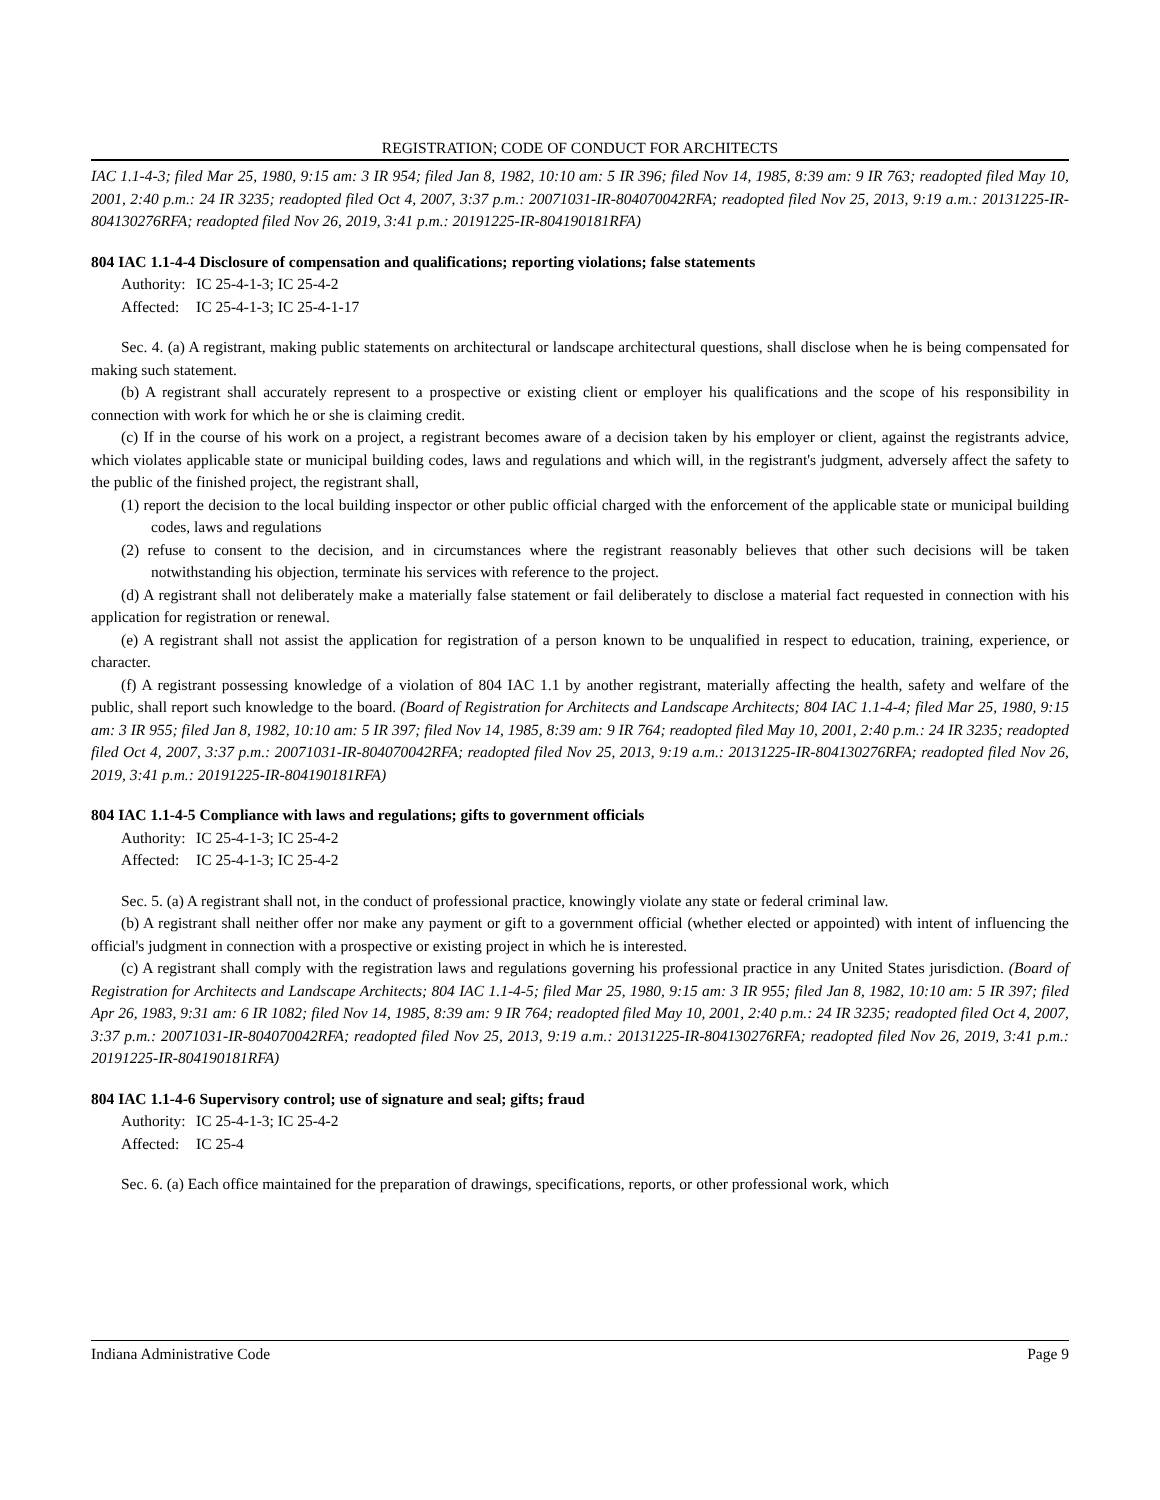REGISTRATION; CODE OF CONDUCT FOR ARCHITECTS
IAC 1.1-4-3; filed Mar 25, 1980, 9:15 am: 3 IR 954; filed Jan 8, 1982, 10:10 am: 5 IR 396; filed Nov 14, 1985, 8:39 am: 9 IR 763; readopted filed May 10, 2001, 2:40 p.m.: 24 IR 3235; readopted filed Oct 4, 2007, 3:37 p.m.: 20071031-IR-804070042RFA; readopted filed Nov 25, 2013, 9:19 a.m.: 20131225-IR-804130276RFA; readopted filed Nov 26, 2019, 3:41 p.m.: 20191225-IR-804190181RFA)
804 IAC 1.1-4-4 Disclosure of compensation and qualifications; reporting violations; false statements
Authority: IC 25-4-1-3; IC 25-4-2
Affected: IC 25-4-1-3; IC 25-4-1-17
Sec. 4. (a) A registrant, making public statements on architectural or landscape architectural questions, shall disclose when he is being compensated for making such statement.
(b) A registrant shall accurately represent to a prospective or existing client or employer his qualifications and the scope of his responsibility in connection with work for which he or she is claiming credit.
(c) If in the course of his work on a project, a registrant becomes aware of a decision taken by his employer or client, against the registrants advice, which violates applicable state or municipal building codes, laws and regulations and which will, in the registrant's judgment, adversely affect the safety to the public of the finished project, the registrant shall,
(1) report the decision to the local building inspector or other public official charged with the enforcement of the applicable state or municipal building codes, laws and regulations
(2) refuse to consent to the decision, and in circumstances where the registrant reasonably believes that other such decisions will be taken notwithstanding his objection, terminate his services with reference to the project.
(d) A registrant shall not deliberately make a materially false statement or fail deliberately to disclose a material fact requested in connection with his application for registration or renewal.
(e) A registrant shall not assist the application for registration of a person known to be unqualified in respect to education, training, experience, or character.
(f) A registrant possessing knowledge of a violation of 804 IAC 1.1 by another registrant, materially affecting the health, safety and welfare of the public, shall report such knowledge to the board. (Board of Registration for Architects and Landscape Architects; 804 IAC 1.1-4-4; filed Mar 25, 1980, 9:15 am: 3 IR 955; filed Jan 8, 1982, 10:10 am: 5 IR 397; filed Nov 14, 1985, 8:39 am: 9 IR 764; readopted filed May 10, 2001, 2:40 p.m.: 24 IR 3235; readopted filed Oct 4, 2007, 3:37 p.m.: 20071031-IR-804070042RFA; readopted filed Nov 25, 2013, 9:19 a.m.: 20131225-IR-804130276RFA; readopted filed Nov 26, 2019, 3:41 p.m.: 20191225-IR-804190181RFA)
804 IAC 1.1-4-5 Compliance with laws and regulations; gifts to government officials
Authority: IC 25-4-1-3; IC 25-4-2
Affected: IC 25-4-1-3; IC 25-4-2
Sec. 5. (a) A registrant shall not, in the conduct of professional practice, knowingly violate any state or federal criminal law.
(b) A registrant shall neither offer nor make any payment or gift to a government official (whether elected or appointed) with intent of influencing the official's judgment in connection with a prospective or existing project in which he is interested.
(c) A registrant shall comply with the registration laws and regulations governing his professional practice in any United States jurisdiction. (Board of Registration for Architects and Landscape Architects; 804 IAC 1.1-4-5; filed Mar 25, 1980, 9:15 am: 3 IR 955; filed Jan 8, 1982, 10:10 am: 5 IR 397; filed Apr 26, 1983, 9:31 am: 6 IR 1082; filed Nov 14, 1985, 8:39 am: 9 IR 764; readopted filed May 10, 2001, 2:40 p.m.: 24 IR 3235; readopted filed Oct 4, 2007, 3:37 p.m.: 20071031-IR-804070042RFA; readopted filed Nov 25, 2013, 9:19 a.m.: 20131225-IR-804130276RFA; readopted filed Nov 26, 2019, 3:41 p.m.: 20191225-IR-804190181RFA)
804 IAC 1.1-4-6 Supervisory control; use of signature and seal; gifts; fraud
Authority: IC 25-4-1-3; IC 25-4-2
Affected: IC 25-4
Sec. 6. (a) Each office maintained for the preparation of drawings, specifications, reports, or other professional work, which
Indiana Administrative Code Page 9